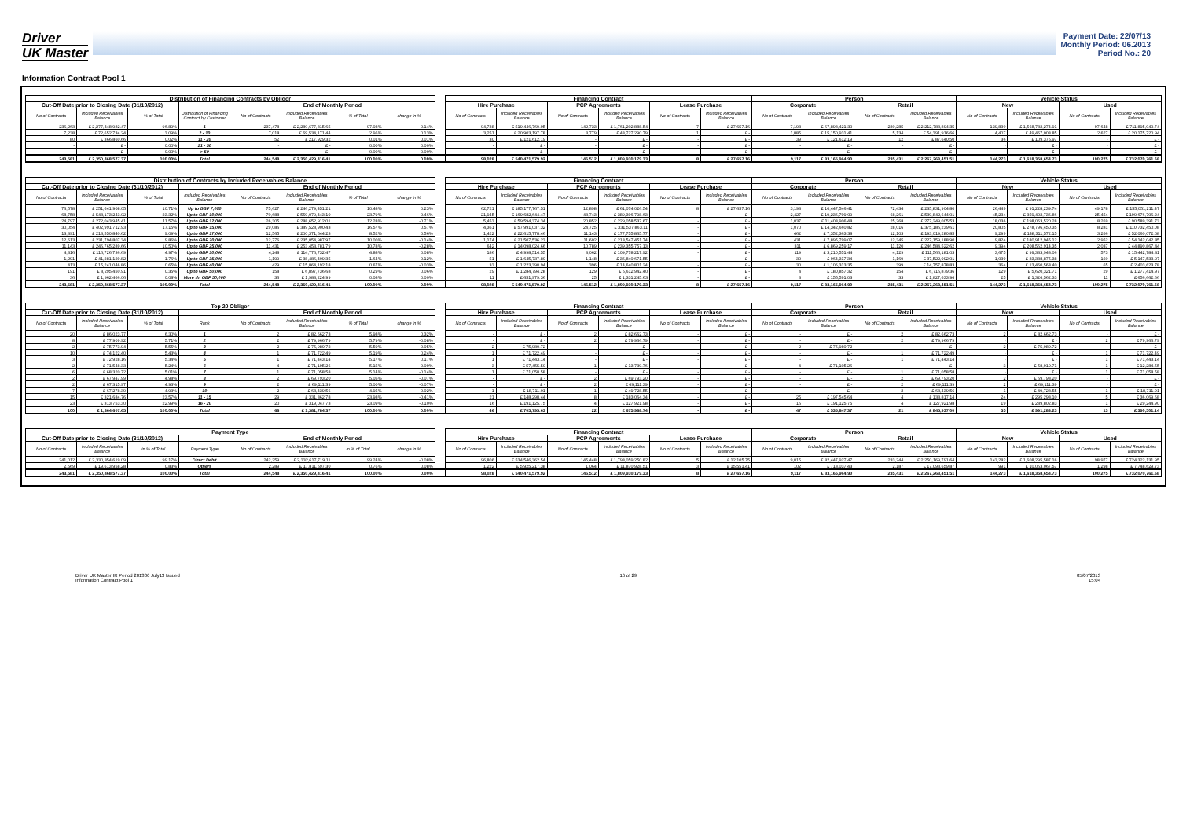Driver
UK Master
Payment Date: 22/07/13
Monthly Period: 06.2013
Period No.: 20
Information Contract Pool 1
| Distribution of Financing Contracts by Obligor | | | | | | | | | Financing Contract | | | | | | Person | | | | Vehicle Status | | | |
| Cut-Off Date prior to Closing Date (31/10/2012) | | | | End of Monthly Period | | | | | Hire Purchase | | PCP Agreements | | Lease Purchase | | Corporate | | Retail | | New | | Used | |
| No of Contracts | Included Receivables Balance | % of Total | Distribution of Financing Contract by Customer | No of Contracts | Included Receivables Balance | % of Total | change in % | | No of Contracts | Included Receivables Balance | No of Contracts | Included Receivables Balance | No of Contracts | Included Receivables Balance | No of Contracts | Included Receivables Balance | No of Contracts | Included Receivables Balance | No of Contracts | Included Receivables Balance | No of Contracts | Included Receivables Balance |
| 236,263 | £ 2,277,448,982.47 | 96.89% | 1 | 237,478 | £ 2,280,677,315.65 | 97.03% | -0.14% | | 94,738 | £ 519,446,769.95 | 142,733 | £ 1,761,202,888.54 | 7 | £ 27,657.16 | 7,193 | £ 67,893,421.30 | 230,285 | £ 2,212,783,894.35 | 139,830 | £ 1,568,782,274.91 | 97,648 | £ 711,895,040.74 |
| 7,238 | £ 72,652,734.24 | 3.09% | 2 - 10 | 7,018 | £ 69,534,171.44 | 2.96% | 0.13% | | 3,251 | £ 20,903,197.78 | 3,779 | £ 48,727,290.79 | 1 | £ - | 1,885 | £ 15,150,931.41 | 5,134 | £ 54,391,916.66 | 4,407 | £ 49,467,003.85 | 2,627 | £ 20,175,720.94 |
| 80 | £ 366,860.66 | 0.02% | 11 - 20 | 52 | £ 217,929.32 | 0.01% | 0.01% | | 30 | £ 121,612.19 | - | £ - | - | £ - | 39 | £ 121,612.19 | 12 | £ 87,640.50 | 36 | £ 109,375.97 | - | £ - |
| - | £ - | 0.00% | 21 - 50 | - | £ - | 0.00% | 0.00% | | - | £ - | - | £ - | - | £ - | - | £ - | - | £ - | - | £ - | - | £ - |
| - | £ - | 0.00% | > 50 | - | £ - | 0.00% | 0.00% | | - | £ - | - | £ - | - | £ - | - | £ - | - | £ - | - | £ - | - | £ - |
| 243,581 | £ 2,350,468,577.37 | 100.00% | Total | 244,548 | £ 2,350,429,416.41 | 100.00% | 0.00% | | 98,028 | £ 540,471,579.92 | 146,512 | £ 1,809,930,179.33 | 8 | £ 27,657.16 | 9,117 | £ 83,165,964.90 | 235,431 | £ 2,267,263,451.51 | 144,273 | £ 1,618,358,654.73 | 100,275 | £ 732,070,761.68 |
| Distribution of Contracts by Included Receivables Balance | | | | | | | | | Financing Contract | | | | | | Person | | | | Vehicle Status | | | |
| Cut-Off Date prior to Closing Date (31/10/2012) | | | | End of Monthly Period | | | | | Hire Purchase | | PCP Agreements | | Lease Purchase | | Corporate | | Retail | | New | | Used | |
| No of Contracts | Included Receivables Balance | % of Total | Included Receivables Balance | No of Contracts | Included Receivables Balance | % of Total | change in % | | No of Contracts | Included Receivables Balance | No of Contracts | Included Receivables Balance | No of Contracts | Included Receivables Balance | No of Contracts | Included Receivables Balance | No of Contracts | Included Receivables Balance | No of Contracts | Included Receivables Balance | No of Contracts | Included Receivables Balance |
| 76,578 | £ 251,641,908.05 | 10.71% | Up to GBP 7,000 | 75,627 | £ 246,279,451.21 | 10.48% | 0.23% | | 62,721 | £ 185,177,767.51 | 12,898 | £ 61,074,026.54 | 8 | £ 27,657.16 | 3,193 | £ 10,447,546.41 | 72,434 | £ 235,831,904.80 | 26,449 | £ 91,228,239.74 | 49,178 | £ 155,051,211.47 |
| 68,758 | £ 548,173,243.02 | 23.32% | Up to GBP 10,000 | 70,688 | £ 559,079,443.10 | 23.79% | -0.46% | | 21,945 | £ 169,682,644.47 | 48,743 | £ 389,396,798.63 | - | £ - | 2,427 | £ 19,236,799.09 | 68,261 | £ 539,842,644.01 | 45,234 | £ 359,402,736.86 | 25,454 | £ 199,676,706.24 |
| 24,797 | £ 272,043,945.41 | 11.57% | Up to GBP 12,000 | 26,305 | £ 288,652,912.01 | 12.28% | -0.71% | | 5,453 | £ 59,594,374.34 | 20,852 | £ 229,058,537.67 | - | £ - | 1,037 | £ 11,403,906.48 | 25,268 | £ 277,249,005.53 | 18,036 | £ 198,063,520.28 | 8,269 | £ 90,589,391.73 |
| 30,054 | £ 402,991,712.93 | 17.15% | Up to GBP 15,000 | 29,086 | £ 389,528,900.43 | 16.57% | 0.57% | | 4,361 | £ 57,991,037.32 | 24,725 | £ 331,537,863.11 | - | £ - | 1,070 | £ 14,342,660.82 | 28,016 | £ 375,186,239.61 | 20,805 | £ 278,796,450.35 | 8,281 | £ 110,732,450.08 |
| 13,391 | £ 213,550,840.62 | 9.09% | Up to GBP 17,000 | 12,565 | £ 200,371,644.23 | 8.52% | 0.56% | | 1,422 | £ 22,615,778.46 | 11,143 | £ 177,755,865.77 | - | £ - | 462 | £ 7,352,363.38 | 12,103 | £ 193,019,280.85 | 9,299 | £ 148,311,572.15 | 3,266 | £ 52,060,072.08 |
| 12,613 | £ 231,794,807.34 | 9.86% | Up to GBP 20,000 | 12,776 | £ 235,054,987.97 | 10.00% | -0.14% | | 1,174 | £ 21,507,536.23 | 11,602 | £ 213,547,451.74 | - | £ - | 431 | £ 7,895,799.07 | 12,345 | £ 227,159,188.90 | 9,824 | £ 180,912,945.12 | 2,952 | £ 54,142,042.85 |
| 11,143 | £ 246,765,289.66 | 10.50% | Up to GBP 25,000 | 11,431 | £ 253,453,781.79 | 10.78% | -0.28% | | 642 | £ 14,098,024.66 | 10,789 | £ 239,355,757.13 | - | £ - | 311 | £ 6,869,259.17 | 11,120 | £ 246,584,522.62 | 9,394 | £ 208,562,914.35 | 2,037 | £ 44,890,867.44 |
| 4,316 | £ 116,726,736.69 | 4.97% | Up to GBP 30,000 | 4,248 | £ 114,776,732.47 | 4.88% | 0.08% | | 186 | £ 4,998,514.55 | 4,062 | £ 109,778,217.92 | - | £ - | 119 | £ 3,210,551.44 | 4,129 | £ 111,566,181.03 | 3,675 | £ 99,333,948.06 | 573 | £ 15,442,784.41 |
| 1,291 | £ 41,281,129.82 | 1.76% | Up to GBP 35,000 | 1,199 | £ 38,486,409.35 | 1.64% | 0.12% | | 51 | £ 1,645,737.80 | 1,148 | £ 36,840,671.55 | - | £ - | 30 | £ 964,317.34 | 1,169 | £ 37,522,092.01 | 1,039 | £ 33,338,875.38 | 160 | £ 5,147,533.97 |
| 413 | £ 15,241,046.86 | 0.65% | Up to GBP 40,000 | 429 | £ 15,864,192.18 | 0.67% | -0.03% | | 33 | £ 1,223,390.94 | 396 | £ 14,640,801.24 | - | £ - | 30 | £ 1,106,313.35 | 399 | £ 14,757,878.83 | 364 | £ 13,460,568.40 | 65 | £ 2,403,623.78 |
| 191 | £ 8,295,450.91 | 0.35% | Up to GBP 50,000 | 158 | £ 6,897,736.68 | 0.29% | 0.06% | | 29 | £ 1,284,794.28 | 129 | £ 5,612,942.40 | - | £ - | 4 | £ 180,857.32 | 154 | £ 6,716,879.36 | 129 | £ 5,620,321.71 | 29 | £ 1,277,414.97 |
| 36 | £ 1,962,466.06 | 0.08% | More th. GBP 50,000 | 36 | £ 1,983,224.99 | 0.08% | 0.00% | | 11 | £ 651,979.36 | 25 | £ 1,331,245.63 | - | £ - | 3 | £ 155,591.03 | 33 | £ 1,827,633.96 | 25 | £ 1,326,562.33 | 11 | £ 656,662.66 |
| 243,581 | £ 2,350,468,577.37 | 100.00% | Total | 244,548 | £ 2,350,429,416.41 | 100.00% | 0.00% | | 98,028 | £ 540,471,579.92 | 146,512 | £ 1,809,930,179.33 | 8 | £ 27,657.16 | 9,117 | £ 83,165,964.90 | 235,431 | £ 2,267,263,451.51 | 144,273 | £ 1,618,358,654.73 | 100,275 | £ 732,070,761.68 |
| Top 20 Obligor | | | | | | | | | Financing Contract | | | | | | Person | | | | Vehicle Status | | | |
| Cut-Off Date prior to Closing Date (31/10/2012) | | | | End of Monthly Period | | | | | Hire Purchase | | PCP Agreements | | Lease Purchase | | Corporate | | Retail | | New | | Used | |
| No of Contracts | Included Receivables Balance | % of Total | Rank | No of Contracts | Included Receivables Balance | % of Total | change in % | | No of Contracts | Included Receivables Balance | No of Contracts | Included Receivables Balance | No of Contracts | Included Receivables Balance | No of Contracts | Included Receivables Balance | No of Contracts | Included Receivables Balance | No of Contracts | Included Receivables Balance | No of Contracts | Included Receivables Balance |
| 20 | £ 86,023.77 | 6.30% | 1 | 2 | £ 82,662.73 | 5.98% | 0.32% | | - | £ - | 2 | £ 82,662.73 | - | £ - | - | £ - | 2 | £ 82,662.73 | 2 | £ 82,662.73 | - | £ - |
| 8 | £ 77,909.92 | 5.71% | 2 | 2 | £ 79,966.79 | 5.79% | -0.08% | | - | £ - | 2 | £ 79,966.79 | - | £ - | - | £ - | 2 | £ 79,966.79 | - | £ - | 2 | £ 79,966.79 |
| 2 | £ 75,773.94 | 5.55% | 3 | 2 | £ 75,980.72 | 5.50% | 0.05% | | 2 | £ 75,980.72 | - | £ - | - | £ - | 2 | £ 75,980.72 | - | £ - | 2 | £ 75,980.72 | - | £ - |
| 10 | £ 74,122.40 | 5.43% | 4 | 1 | £ 71,722.49 | 5.19% | 0.24% | | 1 | £ 71,722.49 | - | £ - | - | £ - | - | £ - | 1 | £ 71,722.49 | - | £ - | 1 | £ 71,722.49 |
| 3 | £ 72,928.16 | 5.34% | 5 | 1 | £ 71,443.14 | 5.17% | 0.17% | | 1 | £ 71,443.14 | - | £ - | - | £ - | - | £ - | 1 | £ 71,443.14 | - | £ - | 1 | £ 71,443.14 |
| 2 | £ 71,548.33 | 5.24% | 6 | 4 | £ 71,195.26 | 5.15% | 0.09% | | 3 | £ 57,455.50 | 1 | £ 13,739.76 | - | £ - | 4 | £ 71,195.26 | - | £ - | 3 | £ 58,910.71 | 1 | £ 12,284.55 |
| 6 | £ 68,320.72 | 5.01% | 7 | 1 | £ 71,058.58 | 5.14% | -0.14% | | 1 | £ 71,058.58 | - | £ - | - | £ - | - | £ - | 1 | £ 71,058.58 | - | £ - | 1 | £ 71,058.58 |
| 2 | £ 67,947.99 | 4.98% | 8 | 2 | £ 69,793.20 | 5.05% | -0.07% | | - | £ - | 2 | £ 69,793.20 | - | £ - | - | £ - | 2 | £ 69,793.20 | 2 | £ 69,793.20 | - | £ - |
| 2 | £ 67,315.97 | 4.93% | 9 | 2 | £ 69,111.39 | 5.00% | -0.07% | | - | £ - | 2 | £ 69,111.39 | - | £ - | - | £ - | 2 | £ 69,111.39 | 2 | £ 69,111.39 | - | £ - |
| 7 | £ 67,278.39 | 4.93% | 10 | 2 | £ 68,439.56 | 4.95% | -0.02% | | 1 | £ 18,711.01 | 1 | £ 49,728.55 | - | £ - | - | £ - | 2 | £ 68,439.56 | 1 | £ 49,728.55 | 1 | £ 18,711.01 |
| 15 | £ 321,684.76 | 23.57% | 11 - 15 | 29 | £ 331,362.78 | 23.98% | -0.41% | | 21 | £ 148,298.44 | 8 | £ 183,064.34 | - | £ - | 25 | £ 197,545.64 | 4 | £ 133,817.14 | 24 | £ 295,293.10 | 5 | £ 36,069.68 |
| 23 | £ 313,753.30 | 22.99% | 16 - 20 | 20 | £ 319,047.73 | 23.09% | -0.10% | | 16 | £ 191,125.75 | 4 | £ 127,921.98 | - | £ - | 16 | £ 191,125.75 | 4 | £ 127,921.98 | 19 | £ 289,802.83 | 1 | £ 29,244.90 |
| 100 | £ 1,364,607.65 | 100.00% | Total | 68 | £ 1,381,784.37 | 100.00% | 0.00% | | 46 | £ 705,795.63 | 22 | £ 675,988.74 | - | £ - | 47 | £ 535,847.37 | 21 | £ 845,937.00 | 55 | £ 991,283.23 | 13 | £ 390,501.14 |
| Payment Type | | | | | | | | | Financing Contract | | | | | | Person | | | | Vehicle Status | | | |
| Cut-Off Date prior to Closing Date (31/10/2012) | | | | End of Monthly Period | | | | | Hire Purchase | | PCP Agreements | | Lease Purchase | | Corporate | | Retail | | New | | Used | |
| No of Contracts | Included Receivables Balance | in % of Total | Payment Type | No of Contracts | Included Receivables Balance | in % of Total | change in % | | No of Contracts | Included Receivables Balance | No of Contracts | Included Receivables Balance | No of Contracts | Included Receivables Balance | No of Contracts | Included Receivables Balance | No of Contracts | Included Receivables Balance | No of Contracts | Included Receivables Balance | No of Contracts | Included Receivables Balance |
| 241,012 | £ 2,330,854,619.09 | 99.17% | Direct Debit | 242,259 | £ 2,332,617,719.11 | 99.24% | -0.08% | | 96,806 | £ 534,546,362.54 | 145,448 | £ 1,798,059,250.82 | 5 | £ 12,105.75 | 9,015 | £ 82,447,927.47 | 233,244 | £ 2,250,169,791.64 | 143,282 | £ 1,608,295,587.16 | 98,977 | £ 724,322,131.95 |
| 2,569 | £ 19,613,958.28 | 0.83% | Others | 2,289 | £ 17,811,697.30 | 0.76% | 0.08% | | 1,222 | £ 5,925,217.38 | 1,064 | £ 11,870,928.51 | 3 | £ 15,551.41 | 102 | £ 718,037.43 | 2,187 | £ 17,093,659.87 | 991 | £ 10,063,067.57 | 1,298 | £ 7,748,629.73 |
| 243,581 | £ 2,350,468,577.37 | 100.00% | Total | 244,548 | £ 2,350,429,416.41 | 100.00% | 0.00% | | 98,028 | £ 540,471,579.92 | 146,512 | £ 1,809,930,179.33 | 8 | £ 27,657.16 | 9,117 | £ 83,165,964.90 | 235,431 | £ 2,267,263,451.51 | 144,273 | £ 1,618,358,654.73 | 100,275 | £ 732,070,761.68 |
Driver UK Master IR Period 201306 July13 Issued
Information Contract Pool 1
16 of 29 05/07/2013
15:04